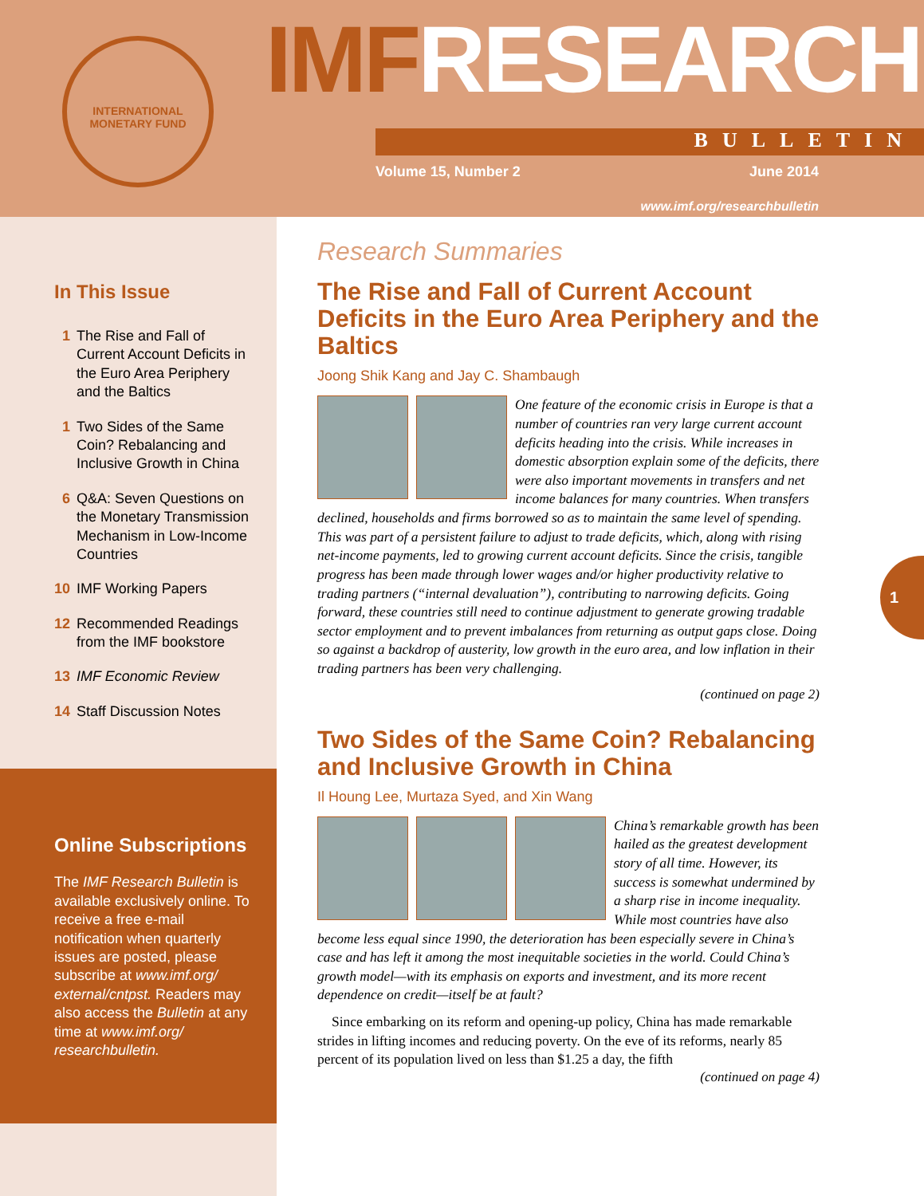INTERNATIONAL MONETARY FUND
IMFRESEARCH
BULLETIN
Volume 15, Number 2 June 2014
www.imf.org/researchbulletin
1
In This Issue
1 The Rise and Fall of Current Account Deficits in the Euro Area Periphery and the Baltics
1 Two Sides of the Same Coin? Rebalancing and Inclusive Growth in China
6 Q&A: Seven Questions on the Monetary Transmission Mechanism in Low-Income Countries
10 IMF Working Papers
12 Recommended Readings from the IMF bookstore
13 IMF Economic Review
14 Staff Discussion Notes
Online Subscriptions
The IMF Research Bulletin is available exclusively online. To receive a free e-mail notification when quarterly issues are posted, please subscribe at www.imf.org/ external/cntpst. Readers may also access the Bulletin at any time at www.imf.org/ researchbulletin.
Research Summaries
The Rise and Fall of Current Account Deficits in the Euro Area Periphery and the Baltics
Joong Shik Kang and Jay C. Shambaugh
One feature of the economic crisis in Europe is that a number of countries ran very large current account deficits heading into the crisis. While increases in domestic absorption explain some of the deficits, there were also important movements in transfers and net income balances for many countries. When transfers declined, households and firms borrowed so as to maintain the same level of spending. This was part of a persistent failure to adjust to trade deficits, which, along with rising net-income payments, led to growing current account deficits. Since the crisis, tangible progress has been made through lower wages and/or higher productivity relative to trading partners (“internal devaluation”), contributing to narrowing deficits. Going forward, these countries still need to continue adjustment to generate growing tradable sector employment and to prevent imbalances from returning as output gaps close. Doing so against a backdrop of austerity, low growth in the euro area, and low inflation in their trading partners has been very challenging.
(continued on page 2)
Two Sides of the Same Coin? Rebalancing and Inclusive Growth in China
Il Houng Lee, Murtaza Syed, and Xin Wang
China’s remarkable growth has been hailed as the greatest development story of all time. However, its success is somewhat undermined by a sharp rise in income inequality. While most countries have also become less equal since 1990, the deterioration has been especially severe in China’s case and has left it among the most inequitable societies in the world. Could China’s growth model—with its emphasis on exports and investment, and its more recent dependence on credit—itself be at fault?
Since embarking on its reform and opening-up policy, China has made remarkable strides in lifting incomes and reducing poverty. On the eve of its reforms, nearly 85 percent of its population lived on less than $1.25 a day, the fifth
(continued on page 4)